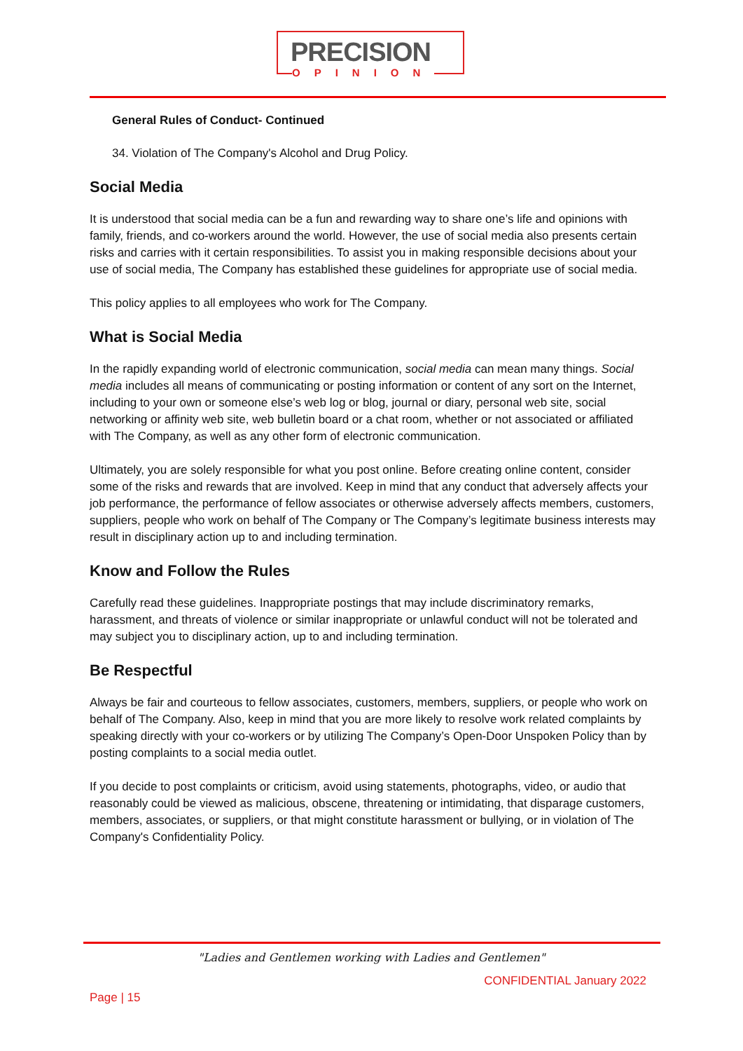PRECISION
OPINION
General Rules of Conduct- Continued
34. Violation of The Company's Alcohol and Drug Policy.
Social Media
It is understood that social media can be a fun and rewarding way to share one’s life and opinions with family, friends, and co-workers around the world. However, the use of social media also presents certain risks and carries with it certain responsibilities. To assist you in making responsible decisions about your use of social media, The Company has established these guidelines for appropriate use of social media.
This policy applies to all employees who work for The Company.
What is Social Media
In the rapidly expanding world of electronic communication, social media can mean many things. Social media includes all means of communicating or posting information or content of any sort on the Internet, including to your own or someone else’s web log or blog, journal or diary, personal web site, social networking or affinity web site, web bulletin board or a chat room, whether or not associated or affiliated with The Company, as well as any other form of electronic communication.
Ultimately, you are solely responsible for what you post online. Before creating online content, consider some of the risks and rewards that are involved. Keep in mind that any conduct that adversely affects your job performance, the performance of fellow associates or otherwise adversely affects members, customers, suppliers, people who work on behalf of The Company or The Company’s legitimate business interests may result in disciplinary action up to and including termination.
Know and Follow the Rules
Carefully read these guidelines. Inappropriate postings that may include discriminatory remarks, harassment, and threats of violence or similar inappropriate or unlawful conduct will not be tolerated and may subject you to disciplinary action, up to and including termination.
Be Respectful
Always be fair and courteous to fellow associates, customers, members, suppliers, or people who work on behalf of The Company. Also, keep in mind that you are more likely to resolve work related complaints by speaking directly with your co-workers or by utilizing The Company’s Open-Door Unspoken Policy than by posting complaints to a social media outlet.
If you decide to post complaints or criticism, avoid using statements, photographs, video, or audio that reasonably could be viewed as malicious, obscene, threatening or intimidating, that disparage customers, members, associates, or suppliers, or that might constitute harassment or bullying, or in violation of The Company's Confidentiality Policy.
"Ladies and Gentlemen working with Ladies and Gentlemen"
CONFIDENTIAL January 2022
Page | 15